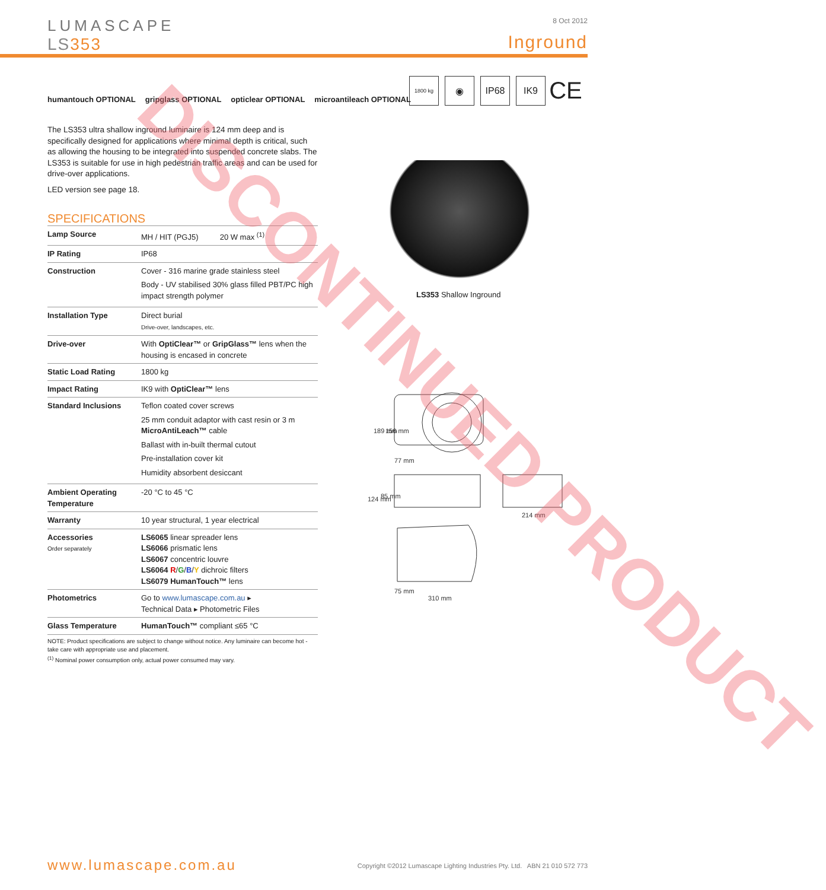LUMASCAPE
LS353
8 Oct 2012
Inground
humantouch OPTIONAL gripglass OPTIONAL opticlear OPTIONAL microantileach OPTIONAL
1800 kg
◉ IP68 IK9
CE
The LS353 ultra shallow inground luminaire is 124 mm deep and is specifically designed for applications where minimal depth is critical, such as allowing the housing to be integrated into suspended concrete slabs. The LS353 is suitable for use in high pedestrian traffic areas and can be used for drive-over applications.
LED version see page 18.
SPECIFICATIONS
| Lamp Source | MH / HIT (PGJ5) 20 W max <sup>(1)</sup> |
| IP Rating | IP68 |
| Construction | Cover - 316 marine grade stainless steel Body - UV stabilised 30% glass filled PBT/PC high impact strength polymer |
| Installation Type | Direct burial Drive-over, landscapes, etc. |
| Drive-over | With OptiClear™ or GripGlass™ lens when the housing is encased in concrete |
| Static Load Rating | 1800 kg |
| Impact Rating | IK9 with OptiClear™ lens |
| Standard Inclusions | Teflon coated cover screws 25 mm conduit adaptor with cast resin or 3 m MicroAntiLeach™ cable Ballast with in-built thermal cutout Pre-installation cover kit Humidity absorbent desiccant |
| Ambient Operating Temperature | -20 °C to 45 °C |
| Warranty | 10 year structural, 1 year electrical |
| Accessories Order separately | LS6065 linear spreader lens LS6066 prismatic lens LS6067 concentric louvre LS6064 R / G / B / Y dichroic filters LS6079 HumanTouch™ lens |
| Photometrics | Go to www.lumascape.com.au ▸ Technical Data ▸ Photometric Files |
| Glass Temperature | HumanTouch™ compliant ≤65 °C |
NOTE: Product specifications are subject to change without notice. Any luminaire can become hot - take care with appropriate use and placement.
<sup>(1)</sup> Nominal power consumption only, actual power consumed may vary.
LS353 Shallow Inground
77 mm
214 mm
75 mm
310 mm
189 mm
156 mm
124 mm
85 mm
www.lumascape.com.au
Copyright ©2012 Lumascape Lighting Industries Pty. Ltd. ABN 21 010 572 773
DISCONTINUED PRODUCT